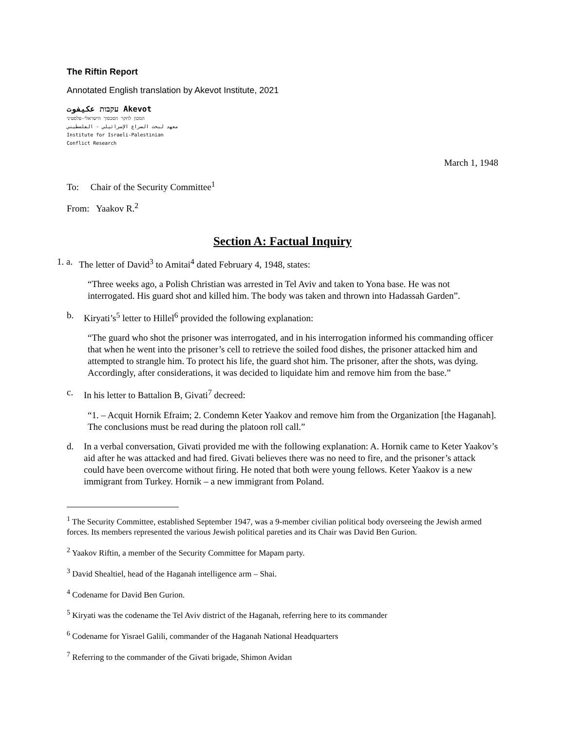The Riftin Report
Annotated English translation by Akevot Institute, 2021
עקבות عكيفوت Akevot
המכון לחקר הסכסוך הישראלי-פלסטיני
معهد لبحث الصراع الإسرائيلي - الفلسطيني
Institute for Israeli-Palestinian
Conflict Research
March 1, 1948
To: Chair of the Security Committee<sup>1</sup>
From: Yaakov R.<sup>2</sup>
Section A: Factual Inquiry
1. a. The letter of David<sup>3</sup> to Amitai<sup>4</sup> dated February 4, 1948, states:
“Three weeks ago, a Polish Christian was arrested in Tel Aviv and taken to Yona base. He was not interrogated. His guard shot and killed him. The body was taken and thrown into Hadassah Garden”.
b. Kiryati’s<sup>5</sup> letter to Hillel<sup>6</sup> provided the following explanation:
“The guard who shot the prisoner was interrogated, and in his interrogation informed his commanding officer that when he went into the prisoner’s cell to retrieve the soiled food dishes, the prisoner attacked him and attempted to strangle him. To protect his life, the guard shot him. The prisoner, after the shots, was dying. Accordingly, after considerations, it was decided to liquidate him and remove him from the base.”
c. In his letter to Battalion B, Givati<sup>7</sup> decreed:
“1. – Acquit Hornik Efraim; 2. Condemn Keter Yaakov and remove him from the Organization [the Haganah]. The conclusions must be read during the platoon roll call.”
d. In a verbal conversation, Givati provided me with the following explanation: A. Hornik came to Keter Yaakov’s aid after he was attacked and had fired. Givati believes there was no need to fire, and the prisoner’s attack could have been overcome without firing. He noted that both were young fellows. Keter Yaakov is a new immigrant from Turkey. Hornik – a new immigrant from Poland.
<sup>1</sup> The Security Committee, established September 1947, was a 9-member civilian political body overseeing the Jewish armed forces. Its members represented the various Jewish political pareties and its Chair was David Ben Gurion.
<sup>2</sup> Yaakov Riftin, a member of the Security Committee for Mapam party.
<sup>3</sup> David Shealtiel, head of the Haganah intelligence arm – Shai.
<sup>4</sup> Codename for David Ben Gurion.
<sup>5</sup> Kiryati was the codename the Tel Aviv district of the Haganah, referring here to its commander
<sup>6</sup> Codename for Yisrael Galili, commander of the Haganah National Headquarters
<sup>7</sup> Referring to the commander of the Givati brigade, Shimon Avidan